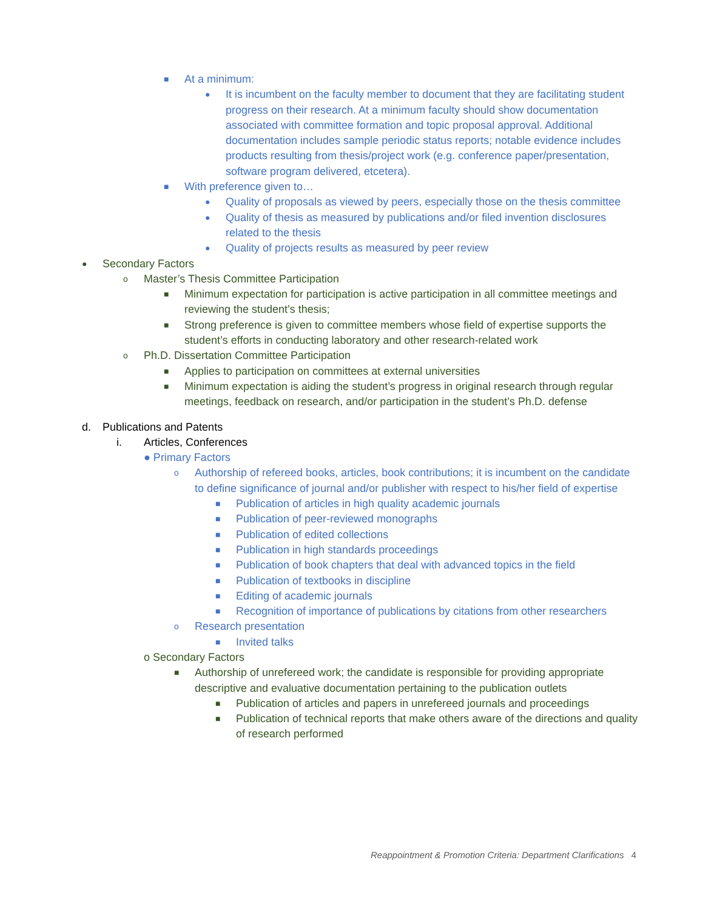■ At a minimum:
● It is incumbent on the faculty member to document that they are facilitating student progress on their research. At a minimum faculty should show documentation associated with committee formation and topic proposal approval. Additional documentation includes sample periodic status reports; notable evidence includes products resulting from thesis/project work (e.g. conference paper/presentation, software program delivered, etcetera).
■ With preference given to…
● Quality of proposals as viewed by peers, especially those on the thesis committee
● Quality of thesis as measured by publications and/or filed invention disclosures related to the thesis
● Quality of projects results as measured by peer review
● Secondary Factors
o Master’s Thesis Committee Participation
■ Minimum expectation for participation is active participation in all committee meetings and reviewing the student’s thesis;
■ Strong preference is given to committee members whose field of expertise supports the student’s efforts in conducting laboratory and other research-related work
o Ph.D. Dissertation Committee Participation
■ Applies to participation on committees at external universities
■ Minimum expectation is aiding the student’s progress in original research through regular meetings, feedback on research, and/or participation in the student’s Ph.D. defense
d. Publications and Patents
i. Articles, Conferences
● Primary Factors
o Authorship of refereed books, articles, book contributions; it is incumbent on the candidate to define significance of journal and/or publisher with respect to his/her field of expertise
■ Publication of articles in high quality academic journals
■ Publication of peer-reviewed monographs
■ Publication of edited collections
■ Publication in high standards proceedings
■ Publication of book chapters that deal with advanced topics in the field
■ Publication of textbooks in discipline
■ Editing of academic journals
■ Recognition of importance of publications by citations from other researchers
o Research presentation
■ Invited talks
o Secondary Factors
■ Authorship of unrefereed work; the candidate is responsible for providing appropriate descriptive and evaluative documentation pertaining to the publication outlets
■ Publication of articles and papers in unrefereed journals and proceedings
■ Publication of technical reports that make others aware of the directions and quality of research performed
Reappointment & Promotion Criteria: Department Clarifications 4